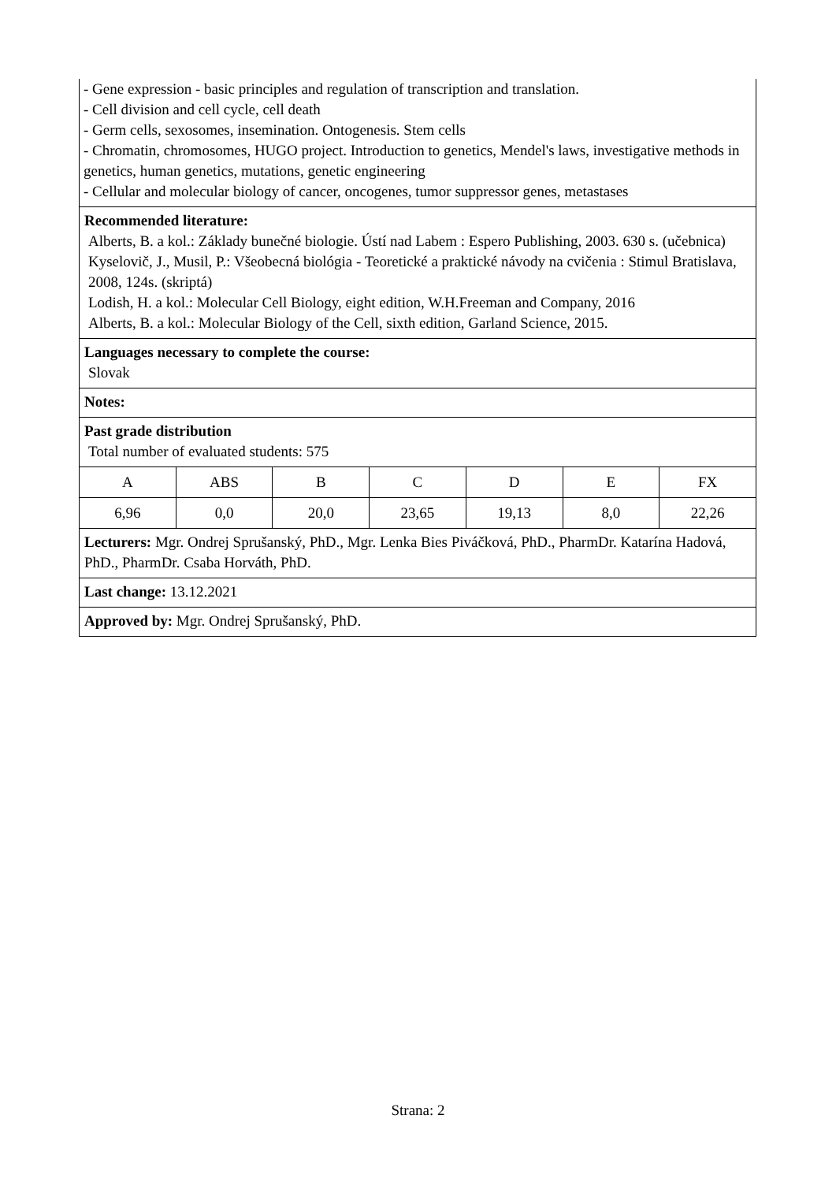- Gene expression - basic principles and regulation of transcription and translation.
- Cell division and cell cycle, cell death
- Germ cells, sexosomes, insemination. Ontogenesis. Stem cells
- Chromatin, chromosomes, HUGO project. Introduction to genetics, Mendel's laws, investigative methods in genetics, human genetics, mutations, genetic engineering
- Cellular and molecular biology of cancer, oncogenes, tumor suppressor genes, metastases
Recommended literature:
Alberts, B. a kol.: Základy bunečné biologie. Ústí nad Labem : Espero Publishing, 2003. 630 s. (učebnica) Kyselovič, J., Musil, P.: Všeobecná biológia - Teoretické a praktické návody na cvičenia : Stimul Bratislava, 2008, 124s. (skriptá)
Lodish, H. a kol.: Molecular Cell Biology, eight edition, W.H.Freeman and Company, 2016
Alberts, B. a kol.: Molecular Biology of the Cell, sixth edition, Garland Science, 2015.
Languages necessary to complete the course:
Slovak
Notes:
Past grade distribution
Total number of evaluated students: 575
| A | ABS | B | C | D | E | FX |
| 6,96 | 0,0 | 20,0 | 23,65 | 19,13 | 8,0 | 22,26 |
Lecturers: Mgr. Ondrej Sprušanský, PhD., Mgr. Lenka Bies Piváčková, PhD., PharmDr. Katarína Hadová, PhD., PharmDr. Csaba Horváth, PhD.
Last change: 13.12.2021
Approved by: Mgr. Ondrej Sprušanský, PhD.
Strana: 2